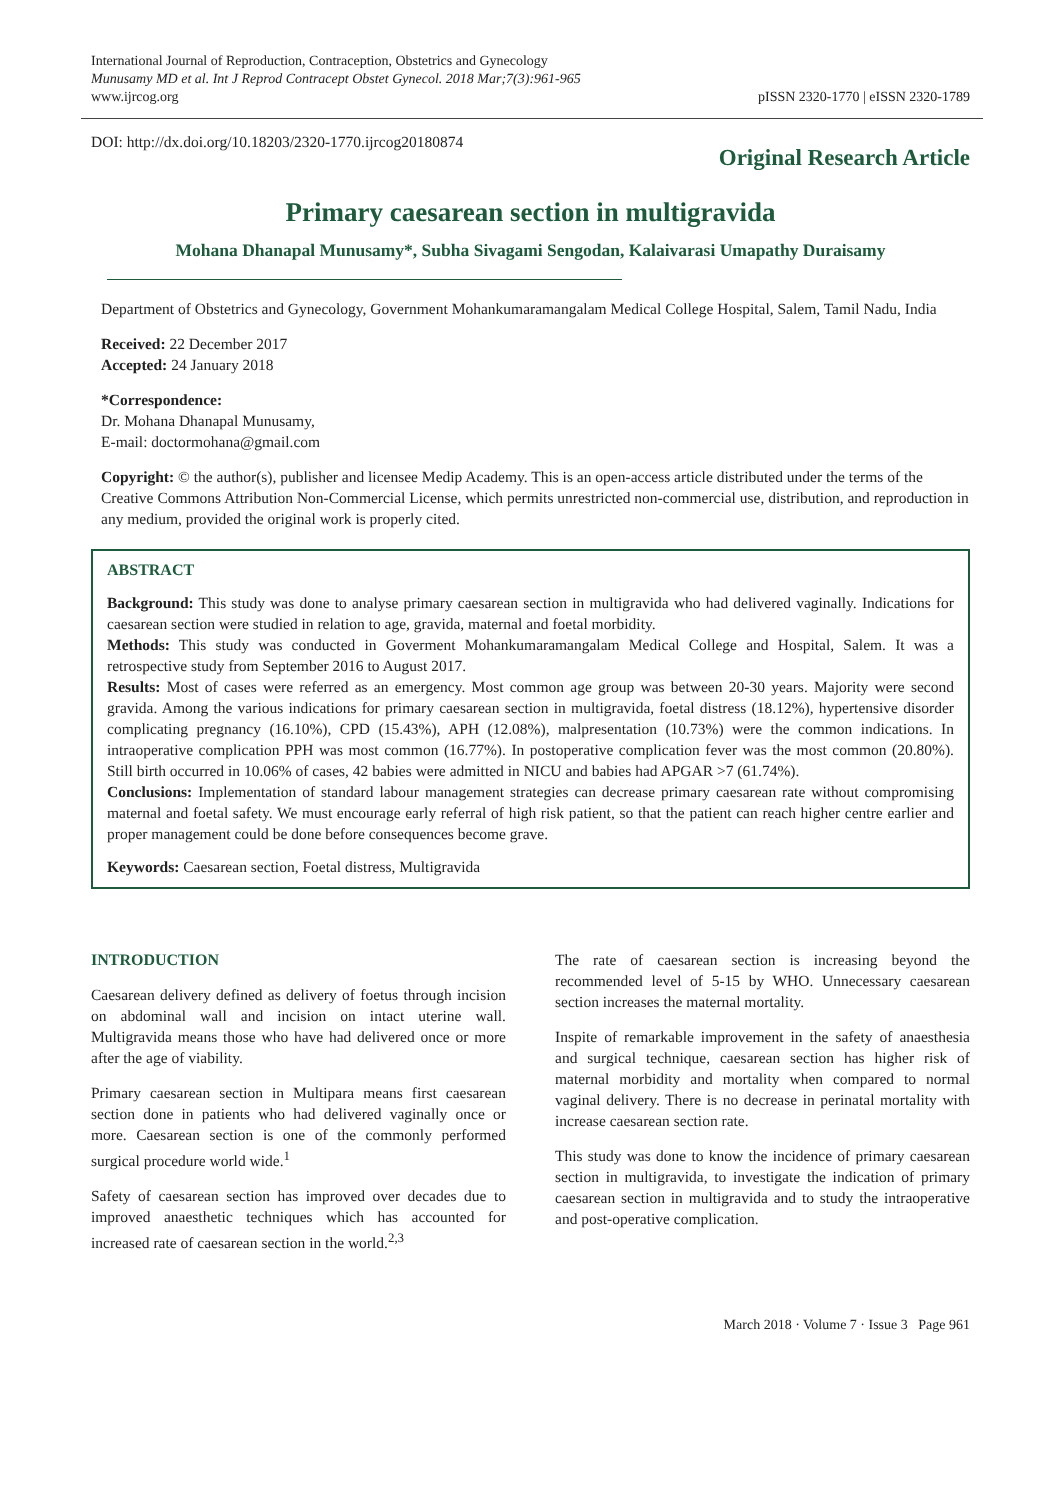International Journal of Reproduction, Contraception, Obstetrics and Gynecology
Munusamy MD et al. Int J Reprod Contracept Obstet Gynecol. 2018 Mar;7(3):961-965
www.ijrcog.org
pISSN 2320-1770 | eISSN 2320-1789
DOI: http://dx.doi.org/10.18203/2320-1770.ijrcog20180874
Original Research Article
Primary caesarean section in multigravida
Mohana Dhanapal Munusamy*, Subha Sivagami Sengodan, Kalaivarasi Umapathy Duraisamy
Department of Obstetrics and Gynecology, Government Mohankumaramangalam Medical College Hospital, Salem, Tamil Nadu, India
Received: 22 December 2017
Accepted: 24 January 2018
*Correspondence:
Dr. Mohana Dhanapal Munusamy,
E-mail: doctormohana@gmail.com
Copyright: © the author(s), publisher and licensee Medip Academy. This is an open-access article distributed under the terms of the Creative Commons Attribution Non-Commercial License, which permits unrestricted non-commercial use, distribution, and reproduction in any medium, provided the original work is properly cited.
ABSTRACT
Background: This study was done to analyse primary caesarean section in multigravida who had delivered vaginally. Indications for caesarean section were studied in relation to age, gravida, maternal and foetal morbidity.
Methods: This study was conducted in Goverment Mohankumaramangalam Medical College and Hospital, Salem. It was a retrospective study from September 2016 to August 2017.
Results: Most of cases were referred as an emergency. Most common age group was between 20-30 years. Majority were second gravida. Among the various indications for primary caesarean section in multigravida, foetal distress (18.12%), hypertensive disorder complicating pregnancy (16.10%), CPD (15.43%), APH (12.08%), malpresentation (10.73%) were the common indications. In intraoperative complication PPH was most common (16.77%). In postoperative complication fever was the most common (20.80%). Still birth occurred in 10.06% of cases, 42 babies were admitted in NICU and babies had APGAR >7 (61.74%).
Conclusions: Implementation of standard labour management strategies can decrease primary caesarean rate without compromising maternal and foetal safety. We must encourage early referral of high risk patient, so that the patient can reach higher centre earlier and proper management could be done before consequences become grave.
Keywords: Caesarean section, Foetal distress, Multigravida
INTRODUCTION
Caesarean delivery defined as delivery of foetus through incision on abdominal wall and incision on intact uterine wall. Multigravida means those who have had delivered once or more after the age of viability.
Primary caesarean section in Multipara means first caesarean section done in patients who had delivered vaginally once or more. Caesarean section is one of the commonly performed surgical procedure world wide.<sup>1</sup>
Safety of caesarean section has improved over decades due to improved anaesthetic techniques which has accounted for increased rate of caesarean section in the world.<sup>2,3</sup>
The rate of caesarean section is increasing beyond the recommended level of 5-15 by WHO. Unnecessary caesarean section increases the maternal mortality.
Inspite of remarkable improvement in the safety of anaesthesia and surgical technique, caesarean section has higher risk of maternal morbidity and mortality when compared to normal vaginal delivery. There is no decrease in perinatal mortality with increase caesarean section rate.
This study was done to know the incidence of primary caesarean section in multigravida, to investigate the indication of primary caesarean section in multigravida and to study the intraoperative and post-operative complication.
March 2018 · Volume 7 · Issue 3 Page 961